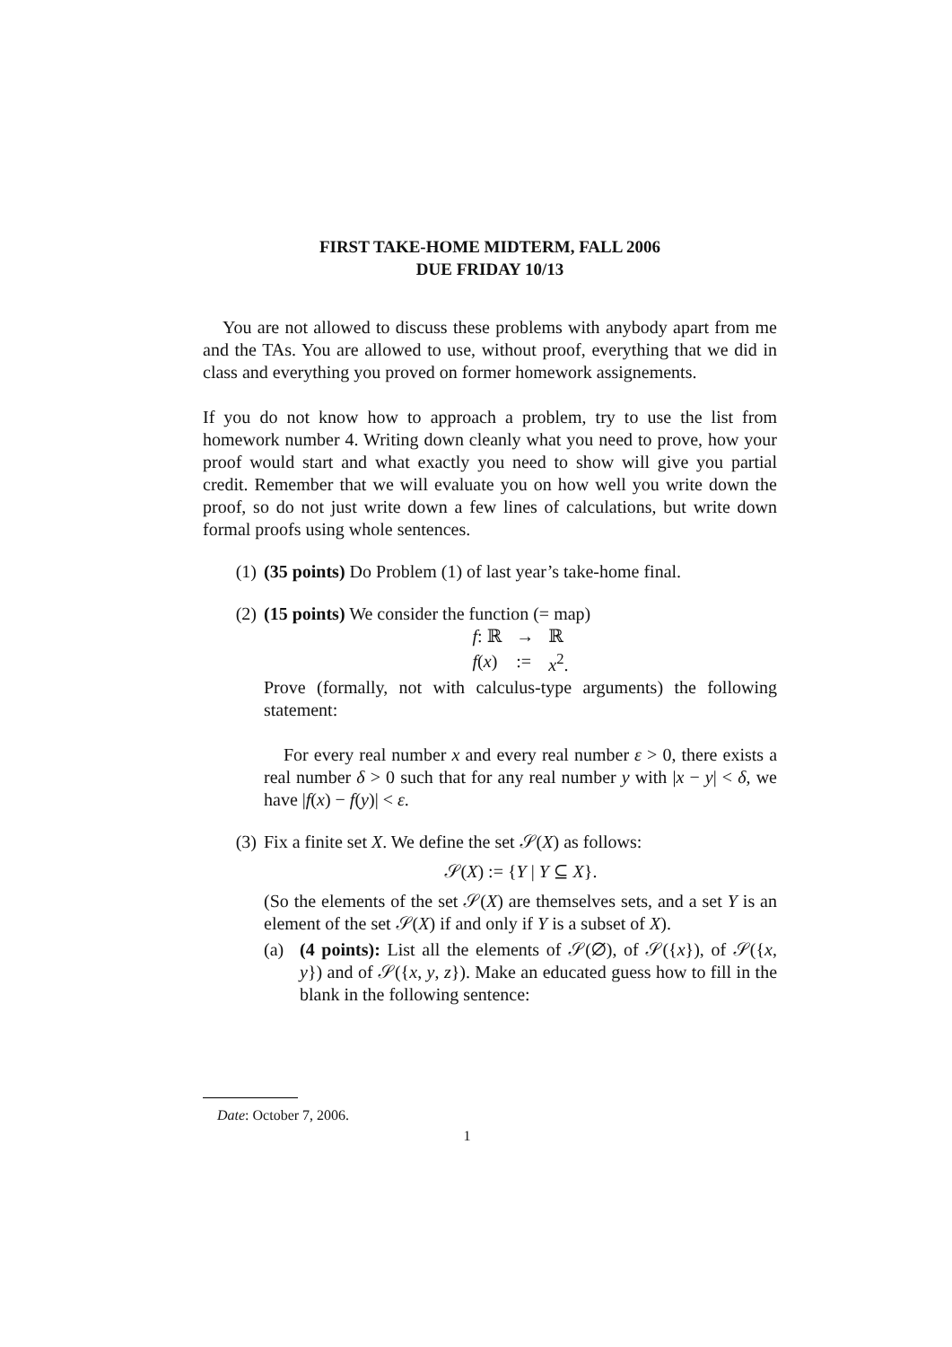FIRST TAKE-HOME MIDTERM, FALL 2006
DUE FRIDAY 10/13
You are not allowed to discuss these problems with anybody apart from me and the TAs. You are allowed to use, without proof, everything that we did in class and everything you proved on former homework assignements.
If you do not know how to approach a problem, try to use the list from homework number 4. Writing down cleanly what you need to prove, how your proof would start and what exactly you need to show will give you partial credit. Remember that we will evaluate you on how well you write down the proof, so do not just write down a few lines of calculations, but write down formal proofs using whole sentences.
(1) (35 points) Do Problem (1) of last year’s take-home final.
(2) (15 points) We consider the function (= map)
| f : ℝ | → | ℝ |
| f ( x ) | := | x<sup>2</sup>. |
Prove (formally, not with calculus-type arguments) the following statement:
For every real number x and every real number ε > 0, there exists a real number δ > 0 such that for any real number y with |x − y| < δ, we have |f(x) − f(y)| < ε.
(3) Fix a finite set X. We define the set 𝒮(X) as follows:
𝒮(X) := {Y | Y ⊆ X}.
(So the elements of the set 𝒮(X) are themselves sets, and a set Y is an element of the set 𝒮(X) if and only if Y is a subset of X).
(a) (4 points): List all the elements of 𝒮(∅), of 𝒮({x}), of 𝒮({x, y}) and of 𝒮({x, y, z}). Make an educated guess how to fill in the blank in the following sentence:
Date: October 7, 2006.
1